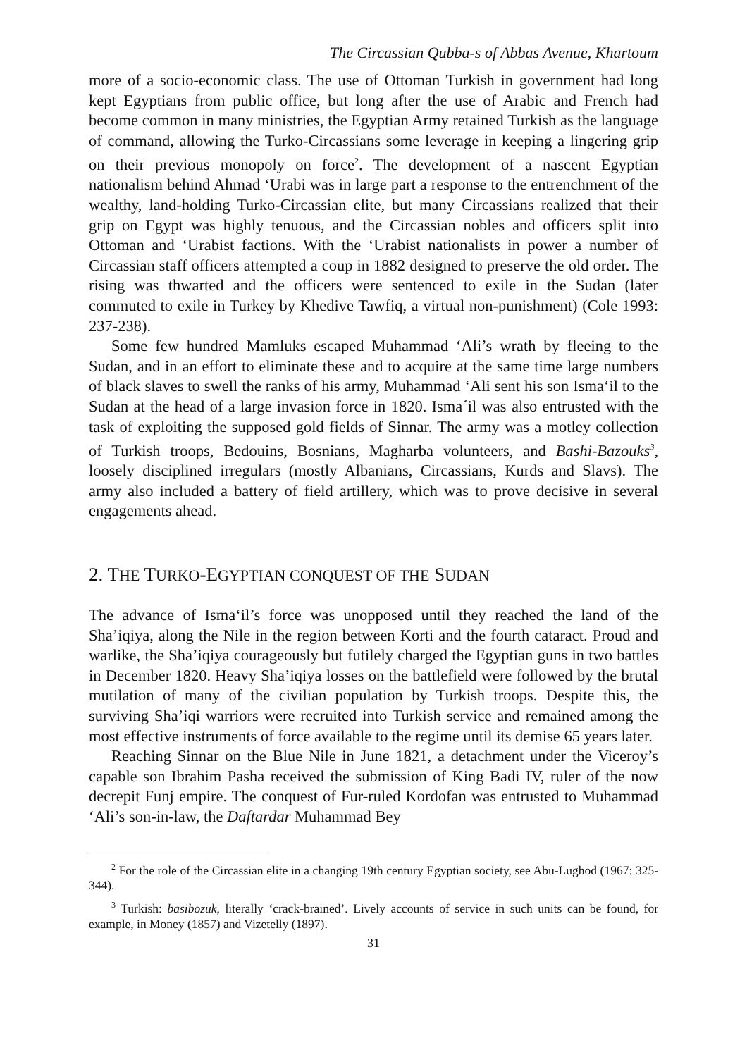The Circassian Qubba-s of Abbas Avenue, Khartoum
more of a socio-economic class. The use of Ottoman Turkish in government had long kept Egyptians from public office, but long after the use of Arabic and French had become common in many ministries, the Egyptian Army retained Turkish as the language of command, allowing the Turko-Circassians some leverage in keeping a lingering grip on their previous monopoly on force<sup>2</sup>. The development of a nascent Egyptian nationalism behind Ahmad ‘Urabi was in large part a response to the entrenchment of the wealthy, land-holding Turko-Circassian elite, but many Circassians realized that their grip on Egypt was highly tenuous, and the Circassian nobles and officers split into Ottoman and ‘Urabist factions. With the ‘Urabist nationalists in power a number of Circassian staff officers attempted a coup in 1882 designed to preserve the old order. The rising was thwarted and the officers were sentenced to exile in the Sudan (later commuted to exile in Turkey by Khedive Tawfiq, a virtual non-punishment) (Cole 1993: 237-238).
Some few hundred Mamluks escaped Muhammad ‘Ali’s wrath by fleeing to the Sudan, and in an effort to eliminate these and to acquire at the same time large numbers of black slaves to swell the ranks of his army, Muhammad ‘Ali sent his son Isma‘il to the Sudan at the head of a large invasion force in 1820. Isma´il was also entrusted with the task of exploiting the supposed gold fields of Sinnar. The army was a motley collection of Turkish troops, Bedouins, Bosnians, Magharba volunteers, and Bashi-Bazouks<sup>3</sup>, loosely disciplined irregulars (mostly Albanians, Circassians, Kurds and Slavs). The army also included a battery of field artillery, which was to prove decisive in several engagements ahead.
2. THE TURKO-EGYPTIAN CONQUEST OF THE SUDAN
The advance of Isma‘il’s force was unopposed until they reached the land of the Sha’iqiya, along the Nile in the region between Korti and the fourth cataract. Proud and warlike, the Sha’iqiya courageously but futilely charged the Egyptian guns in two battles in December 1820. Heavy Sha’iqiya losses on the battlefield were followed by the brutal mutilation of many of the civilian population by Turkish troops. Despite this, the surviving Sha’iqi warriors were recruited into Turkish service and remained among the most effective instruments of force available to the regime until its demise 65 years later.
Reaching Sinnar on the Blue Nile in June 1821, a detachment under the Viceroy’s capable son Ibrahim Pasha received the submission of King Badi IV, ruler of the now decrepit Funj empire. The conquest of Fur-ruled Kordofan was entrusted to Muhammad ‘Ali’s son-in-law, the Daftardar Muhammad Bey
<sup>2</sup> For the role of the Circassian elite in a changing 19th century Egyptian society, see Abu-Lughod (1967: 325-344).
<sup>3</sup> Turkish: basibozuk, literally ‘crack-brained’. Lively accounts of service in such units can be found, for example, in Money (1857) and Vizetelly (1897).
31